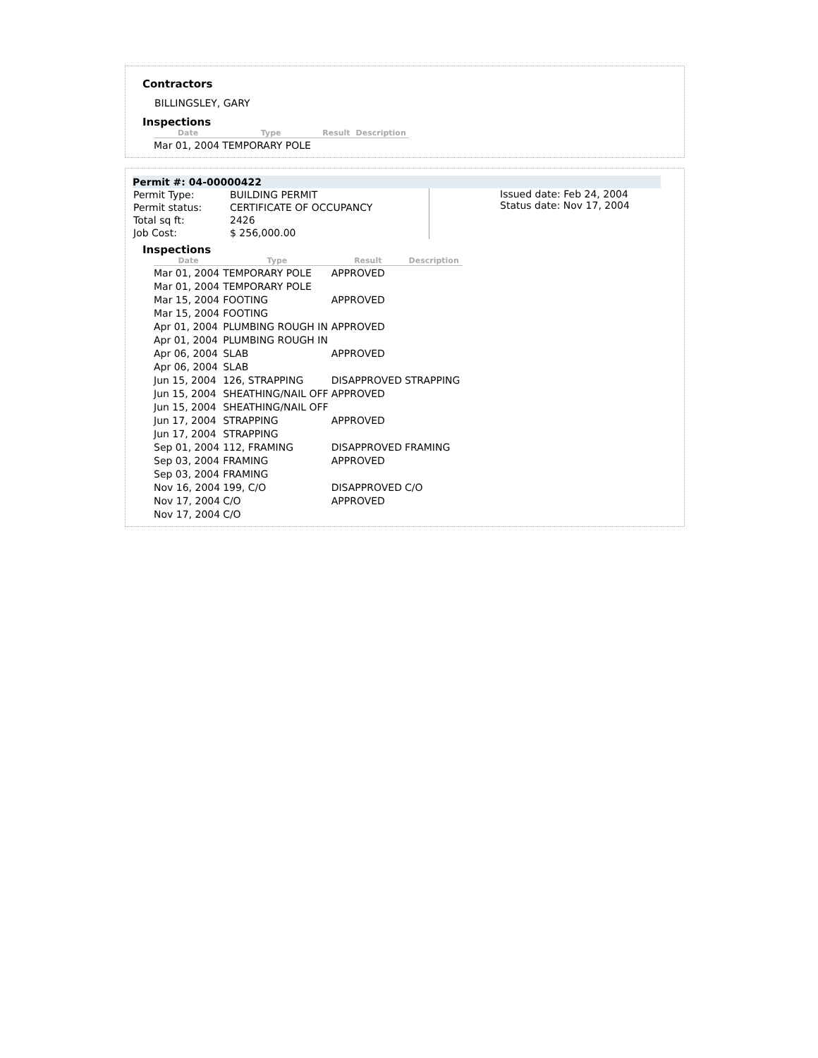Contractors
BILLINGSLEY, GARY
Inspections
| Date | Type | Result | Description |
| --- | --- | --- | --- |
| Mar 01, 2004 | TEMPORARY POLE | | |
Permit #: 04-00000422
| Permit Type: | BUILDING PERMIT |
| Permit status: | CERTIFICATE OF OCCUPANCY |
| Total sq ft: | 2426 |
| Job Cost: | $ 256,000.00 |
Issued date: Feb 24, 2004
Status date: Nov 17, 2004
Inspections
| Date | Type | Result | Description |
| --- | --- | --- | --- |
| Mar 01, 2004 | TEMPORARY POLE | APPROVED | |
| Mar 01, 2004 | TEMPORARY POLE | | |
| Mar 15, 2004 | FOOTING | APPROVED | |
| Mar 15, 2004 | FOOTING | | |
| Apr 01, 2004 | PLUMBING ROUGH IN | APPROVED | |
| Apr 01, 2004 | PLUMBING ROUGH IN | | |
| Apr 06, 2004 | SLAB | APPROVED | |
| Apr 06, 2004 | SLAB | | |
| Jun 15, 2004 | 126, STRAPPING | DISAPPROVED | STRAPPING |
| Jun 15, 2004 | SHEATHING/NAIL OFF | APPROVED | |
| Jun 15, 2004 | SHEATHING/NAIL OFF | | |
| Jun 17, 2004 | STRAPPING | APPROVED | |
| Jun 17, 2004 | STRAPPING | | |
| Sep 01, 2004 | 112, FRAMING | DISAPPROVED | FRAMING |
| Sep 03, 2004 | FRAMING | APPROVED | |
| Sep 03, 2004 | FRAMING | | |
| Nov 16, 2004 | 199, C/O | DISAPPROVED | C/O |
| Nov 17, 2004 | C/O | APPROVED | |
| Nov 17, 2004 | C/O | | |